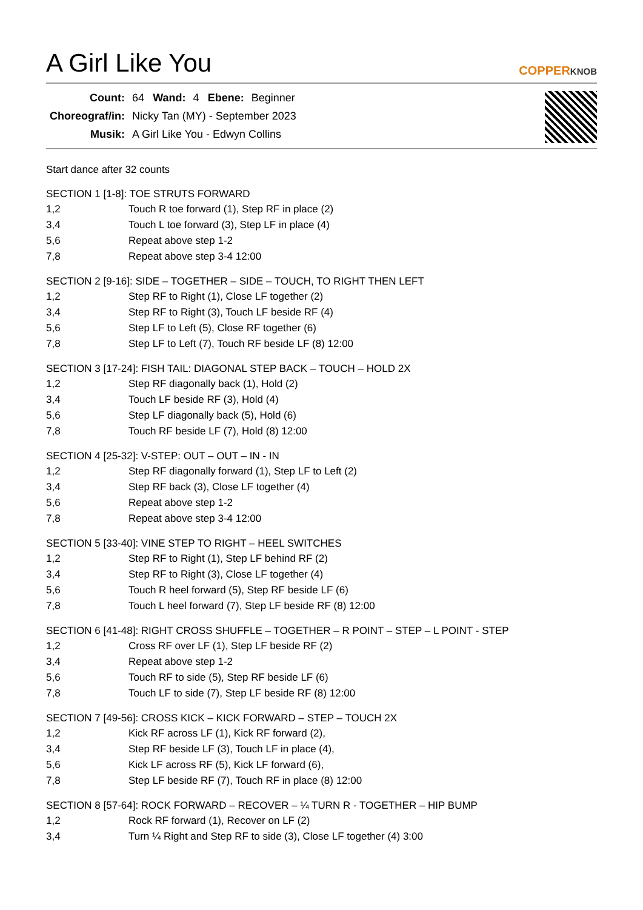A Girl Like You
COPPERKNOB
| Count: | 64 | Wand: | 4 | Ebene: | Beginner |
| Choreograf/in: | Nicky Tan (MY) - September 2023 | | | | |
| Musik: | A Girl Like You - Edwyn Collins | | | | |
Start dance after 32 counts
SECTION 1 [1-8]: TOE STRUTS FORWARD
| 1,2 | Touch R toe forward (1), Step RF in place (2) |
| 3,4 | Touch L toe forward (3), Step LF in place (4) |
| 5,6 | Repeat above step 1-2 |
| 7,8 | Repeat above step 3-4 12:00 |
SECTION 2 [9-16]: SIDE – TOGETHER – SIDE – TOUCH, TO RIGHT THEN LEFT
| 1,2 | Step RF to Right (1), Close LF together (2) |
| 3,4 | Step RF to Right (3), Touch LF beside RF (4) |
| 5,6 | Step LF to Left (5), Close RF together (6) |
| 7,8 | Step LF to Left (7), Touch RF beside LF (8) 12:00 |
SECTION 3 [17-24]: FISH TAIL: DIAGONAL STEP BACK – TOUCH – HOLD 2X
| 1,2 | Step RF diagonally back (1), Hold (2) |
| 3,4 | Touch LF beside RF (3), Hold (4) |
| 5,6 | Step LF diagonally back (5), Hold (6) |
| 7,8 | Touch RF beside LF (7), Hold (8) 12:00 |
SECTION 4 [25-32]: V-STEP: OUT – OUT – IN - IN
| 1,2 | Step RF diagonally forward (1), Step LF to Left (2) |
| 3,4 | Step RF back (3), Close LF together (4) |
| 5,6 | Repeat above step 1-2 |
| 7,8 | Repeat above step 3-4 12:00 |
SECTION 5 [33-40]: VINE STEP TO RIGHT – HEEL SWITCHES
| 1,2 | Step RF to Right (1), Step LF behind RF (2) |
| 3,4 | Step RF to Right (3), Close LF together (4) |
| 5,6 | Touch R heel forward (5), Step RF beside LF (6) |
| 7,8 | Touch L heel forward (7), Step LF beside RF (8) 12:00 |
SECTION 6 [41-48]: RIGHT CROSS SHUFFLE – TOGETHER – R POINT – STEP – L POINT - STEP
| 1,2 | Cross RF over LF (1), Step LF beside RF (2) |
| 3,4 | Repeat above step 1-2 |
| 5,6 | Touch RF to side (5), Step RF beside LF (6) |
| 7,8 | Touch LF to side (7), Step LF beside RF (8) 12:00 |
SECTION 7 [49-56]: CROSS KICK – KICK FORWARD – STEP – TOUCH 2X
| 1,2 | Kick RF across LF (1), Kick RF forward (2), |
| 3,4 | Step RF beside LF (3), Touch LF in place (4), |
| 5,6 | Kick LF across RF (5), Kick LF forward (6), |
| 7,8 | Step LF beside RF (7), Touch RF in place (8) 12:00 |
SECTION 8 [57-64]: ROCK FORWARD – RECOVER – ¼ TURN R - TOGETHER – HIP BUMP
| 1,2 | Rock RF forward (1), Recover on LF (2) |
| 3,4 | Turn ¼ Right and Step RF to side (3), Close LF together (4) 3:00 |